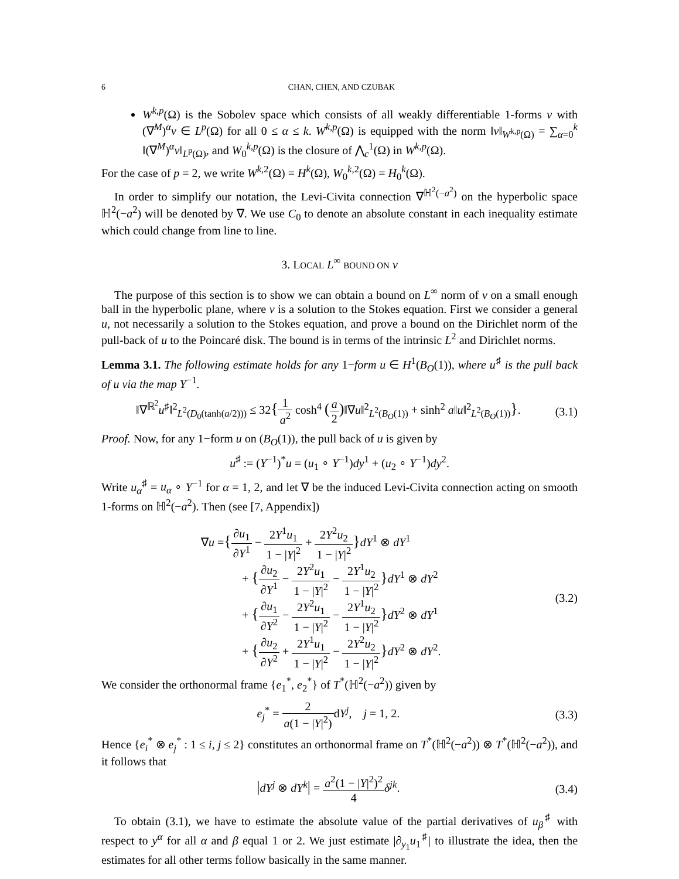6 CHAN, CHEN, AND CZUBAK
W<sup>k,p</sup>(Ω) is the Sobolev space which consists of all weakly differentiable 1-forms v with (∇<sup>M</sup>)<sup>α</sup>v ∈ L<sup>p</sup>(Ω) for all 0 ≤ α ≤ k. W<sup>k,p</sup>(Ω) is equipped with the norm ‖v‖<sub>W<sup>k,p</sup>(Ω)</sub> = ∑<sub>α=0</sub><sup>k</sup> ‖(∇<sup>M</sup>)<sup>α</sup>v‖<sub>L<sup>p</sup>(Ω)</sub>, and W<sub>0</sub><sup>k,p</sup>(Ω) is the closure of ⋀<sub>c</sub><sup>1</sup>(Ω) in W<sup>k,p</sup>(Ω).
For the case of p = 2, we write W<sup>k,2</sup>(Ω) = H<sup>k</sup>(Ω), W<sub>0</sub><sup>k,2</sup>(Ω) = H<sub>0</sub><sup>k</sup>(Ω).
In order to simplify our notation, the Levi-Civita connection ∇<sup>ℍ<sup>2</sup>(−a<sup>2</sup>)</sup> on the hyperbolic space ℍ<sup>2</sup>(−a<sup>2</sup>) will be denoted by ∇. We use C<sub>0</sub> to denote an absolute constant in each inequality estimate which could change from line to line.
3. LOCAL L<sup>∞</sup> BOUND ON v
The purpose of this section is to show we can obtain a bound on L<sup>∞</sup> norm of v on a small enough ball in the hyperbolic plane, where v is a solution to the Stokes equation. First we consider a general u, not necessarily a solution to the Stokes equation, and prove a bound on the Dirichlet norm of the pull-back of u to the Poincaré disk. The bound is in terms of the intrinsic L<sup>2</sup> and Dirichlet norms.
Lemma 3.1. The following estimate holds for any 1−form u ∈ H<sup>1</sup>(B<sub>O</sub>(1)), where u<sup>♯</sup> is the pull back of u via the map Y<sup>−1</sup>.
‖∇<sup>ℝ<sup>2</sup></sup>u<sup>♯</sup>‖<sup>2</sup><sub>L<sup>2</sup>(D<sub>0</sub>(tanh(a/2)))</sub> ≤ 32{1 a<sup>2</sup> cosh<sup>4</sup> (a 2)‖∇u‖<sup>2</sup><sub>L<sup>2</sup>(B<sub>O</sub>(1))</sub> + sinh<sup>2</sup> a‖u‖<sup>2</sup><sub>L<sup>2</sup>(B<sub>O</sub>(1))</sub>}. (3.1)
Proof. Now, for any 1−form u on (B<sub>O</sub>(1)), the pull back of u is given by
u<sup>♯</sup> := (Y<sup>−1</sup>)<sup>*</sup>u = (u<sub>1</sub> ∘ Y<sup>−1</sup>)dy<sup>1</sup> + (u<sub>2</sub> ∘ Y<sup>−1</sup>)dy<sup>2</sup>.
Write u<sub>α</sub><sup>♯</sup> = u<sub>α</sub> ∘ Y<sup>−1</sup> for α = 1, 2, and let ∇ be the induced Levi-Civita connection acting on smooth 1-forms on ℍ<sup>2</sup>(−a<sup>2</sup>). Then (see [7, Appendix])
∇u ={∂u<sub>1</sub> ∂Y<sup>1</sup> − 2Y<sup>1</sup>u<sub>1</sub> 1 − |Y|<sup>2</sup> + 2Y<sup>2</sup>u<sub>2</sub> 1 − |Y|<sup>2</sup>}dY<sup>1</sup> ⊗ dY<sup>1</sup>
+ {∂u<sub>2</sub> ∂Y<sup>1</sup> − 2Y<sup>2</sup>u<sub>1</sub> 1 − |Y|<sup>2</sup> − 2Y<sup>1</sup>u<sub>2</sub> 1 − |Y|<sup>2</sup>}dY<sup>1</sup> ⊗ dY<sup>2</sup>
+ {∂u<sub>1</sub> ∂Y<sup>2</sup> − 2Y<sup>2</sup>u<sub>1</sub> 1 − |Y|<sup>2</sup> − 2Y<sup>1</sup>u<sub>2</sub> 1 − |Y|<sup>2</sup>}dY<sup>2</sup> ⊗ dY<sup>1</sup>
+ {∂u<sub>2</sub> ∂Y<sup>2</sup> + 2Y<sup>1</sup>u<sub>1</sub> 1 − |Y|<sup>2</sup> − 2Y<sup>2</sup>u<sub>2</sub> 1 − |Y|<sup>2</sup>}dY<sup>2</sup> ⊗ dY<sup>2</sup>. (3.2)
We consider the orthonormal frame {e<sub>1</sub><sup>*</sup>, e<sub>2</sub><sup>*</sup>} of T<sup>*</sup>(ℍ<sup>2</sup>(−a<sup>2</sup>)) given by
e<sub>j</sub><sup>*</sup> = 2 a(1 − |Y|<sup>2</sup>) dY<sup>j</sup>, j = 1, 2. (3.3)
Hence {e<sub>i</sub><sup>*</sup> ⊗ e<sub>j</sub><sup>*</sup> : 1 ≤ i, j ≤ 2} constitutes an orthonormal frame on T<sup>*</sup>(ℍ<sup>2</sup>(−a<sup>2</sup>)) ⊗ T<sup>*</sup>(ℍ<sup>2</sup>(−a<sup>2</sup>)), and it follows that
|dY<sup>j</sup> ⊗ dY<sup>k</sup>| = a<sup>2</sup>(1 − |Y|<sup>2</sup>)<sup>2</sup> 4 δ<sup>jk</sup>. (3.4)
To obtain (3.1), we have to estimate the absolute value of the partial derivatives of u<sub>β</sub><sup>♯</sup> with respect to y<sup>α</sup> for all α and β equal 1 or 2. We just estimate |∂<sub>y<sub>1</sub></sub>u<sub>1</sub><sup>♯</sup>| to illustrate the idea, then the estimates for all other terms follow basically in the same manner.